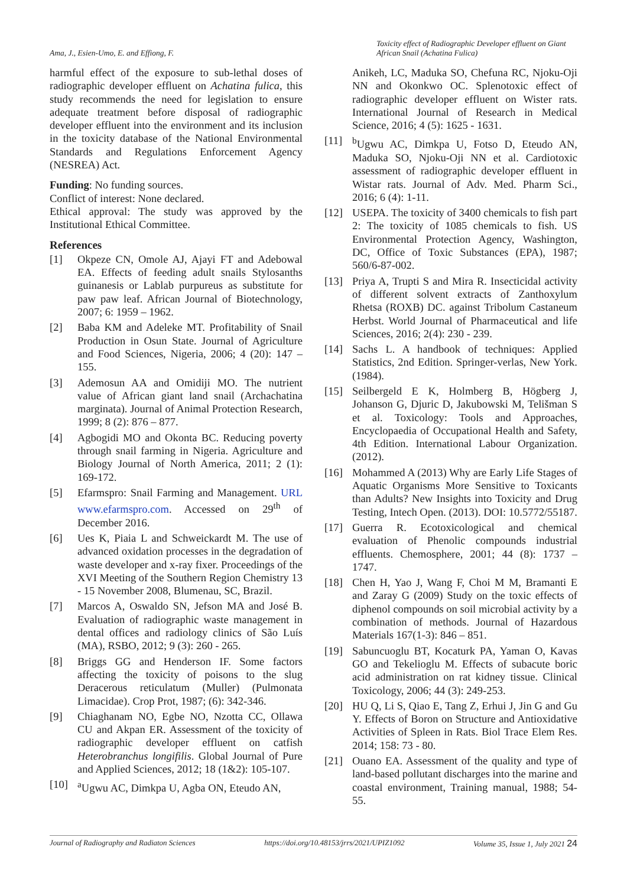Ama, J., Esien-Umo, E. and Effiong, F.
Toxicity effect of Radiographic Developer effluent on Giant African Snail (Achatina Fulica)
harmful effect of the exposure to sub-lethal doses of radiographic developer effluent on Achatina fulica, this study recommends the need for legislation to ensure adequate treatment before disposal of radiographic developer effluent into the environment and its inclusion in the toxicity database of the National Environmental Standards and Regulations Enforcement Agency (NESREA) Act.
Funding: No funding sources.
Conflict of interest: None declared.
Ethical approval: The study was approved by the Institutional Ethical Committee.
References
[1] Okpeze CN, Omole AJ, Ajayi FT and Adebowal EA. Effects of feeding adult snails Stylosanths guinanesis or Lablab purpureus as substitute for paw paw leaf. African Journal of Biotechnology, 2007; 6: 1959 – 1962.
[2] Baba KM and Adeleke MT. Profitability of Snail Production in Osun State. Journal of Agriculture and Food Sciences, Nigeria, 2006; 4 (20): 147 – 155.
[3] Ademosun AA and Omidiji MO. The nutrient value of African giant land snail (Archachatina marginata). Journal of Animal Protection Research, 1999; 8 (2): 876 – 877.
[4] Agbogidi MO and Okonta BC. Reducing poverty through snail farming in Nigeria. Agriculture and Biology Journal of North America, 2011; 2 (1): 169-172.
[5] Efarmspro: Snail Farming and Management. URL www.efarmspro.com. Accessed on 29<sup>th</sup> of December 2016.
[6] Ues K, Piaia L and Schweickardt M. The use of advanced oxidation processes in the degradation of waste developer and x-ray fixer. Proceedings of the XVI Meeting of the Southern Region Chemistry 13 - 15 November 2008, Blumenau, SC, Brazil.
[7] Marcos A, Oswaldo SN, Jefson MA and José B. Evaluation of radiographic waste management in dental offices and radiology clinics of São Luís (MA), RSBO, 2012; 9 (3): 260 - 265.
[8] Briggs GG and Henderson IF. Some factors affecting the toxicity of poisons to the slug Deracerous reticulatum (Muller) (Pulmonata Limacidae). Crop Prot, 1987; (6): 342-346.
[9] Chiaghanam NO, Egbe NO, Nzotta CC, Ollawa CU and Akpan ER. Assessment of the toxicity of radiographic developer effluent on catfish Heterobranchus longifilis. Global Journal of Pure and Applied Sciences, 2012; 18 (1&2): 105-107.
[10] <sup>a</sup>Ugwu AC, Dimkpa U, Agba ON, Eteudo AN,
Anikeh, LC, Maduka SO, Chefuna RC, Njoku-Oji NN and Okonkwo OC. Splenotoxic effect of radiographic developer effluent on Wister rats. International Journal of Research in Medical Science, 2016; 4 (5): 1625 - 1631.
[11] <sup>b</sup>Ugwu AC, Dimkpa U, Fotso D, Eteudo AN, Maduka SO, Njoku-Oji NN et al. Cardiotoxic assessment of radiographic developer effluent in Wistar rats. Journal of Adv. Med. Pharm Sci., 2016; 6 (4): 1-11.
[12] USEPA. The toxicity of 3400 chemicals to fish part 2: The toxicity of 1085 chemicals to fish. US Environmental Protection Agency, Washington, DC, Office of Toxic Substances (EPA), 1987; 560/6-87-002.
[13] Priya A, Trupti S and Mira R. Insecticidal activity of different solvent extracts of Zanthoxylum Rhetsa (ROXB) DC. against Tribolum Castaneum Herbst. World Journal of Pharmaceutical and life Sciences, 2016; 2(4): 230 - 239.
[14] Sachs L. A handbook of techniques: Applied Statistics, 2nd Edition. Springer-verlas, New York. (1984).
[15] Seilbergeld E K, Holmberg B, Högberg J, Johanson G, Djuric D, Jakubowski M, Telišman S et al. Toxicology: Tools and Approaches, Encyclopaedia of Occupational Health and Safety, 4th Edition. International Labour Organization. (2012).
[16] Mohammed A (2013) Why are Early Life Stages of Aquatic Organisms More Sensitive to Toxicants than Adults? New Insights into Toxicity and Drug Testing, Intech Open. (2013). DOI: 10.5772/55187.
[17] Guerra R. Ecotoxicological and chemical evaluation of Phenolic compounds industrial effluents. Chemosphere, 2001; 44 (8): 1737 – 1747.
[18] Chen H, Yao J, Wang F, Choi M M, Bramanti E and Zaray G (2009) Study on the toxic effects of diphenol compounds on soil microbial activity by a combination of methods. Journal of Hazardous Materials 167(1-3): 846 – 851.
[19] Sabuncuoglu BT, Kocaturk PA, Yaman O, Kavas GO and Tekelioglu M. Effects of subacute boric acid administration on rat kidney tissue. Clinical Toxicology, 2006; 44 (3): 249-253.
[20] HU Q, Li S, Qiao E, Tang Z, Erhui J, Jin G and Gu Y. Effects of Boron on Structure and Antioxidative Activities of Spleen in Rats. Biol Trace Elem Res. 2014; 158: 73 - 80.
[21] Ouano EA. Assessment of the quality and type of land-based pollutant discharges into the marine and coastal environment, Training manual, 1988; 54-55.
Journal of Radiography and Radiaton Sciences https://doi.org/10.48153/jrrs/2021/UPIZ1092 Volume 35, Issue 1, July 2021 24